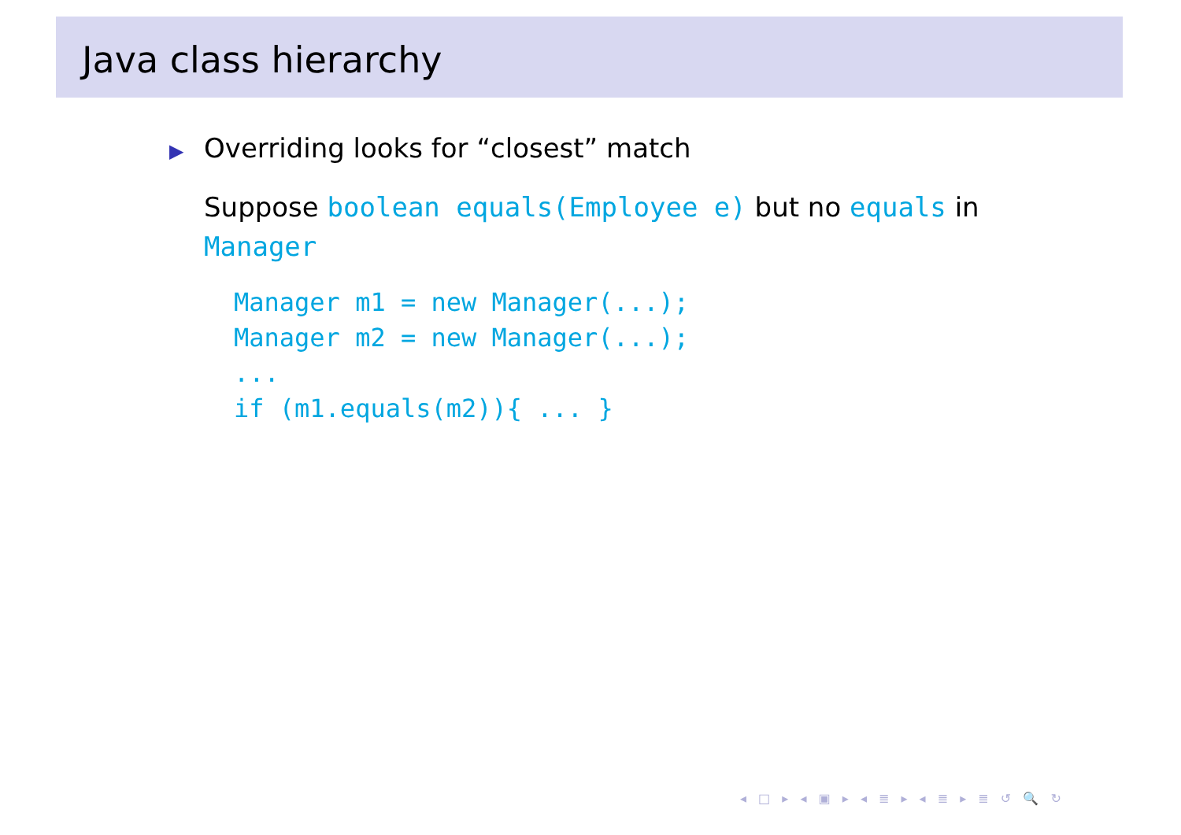Java class hierarchy
▶ Overriding looks for “closest” match
Suppose boolean equals(Employee e) but no equals in Manager
Manager m1 = new Manager(...);
Manager m2 = new Manager(...);
...
if (m1.equals(m2)){ ... }
◂ □ ▸ ◂ ▣ ▸ ◂ ≣ ▸ ◂ ≣ ▸ ≣ ↺ 🔍 ↻